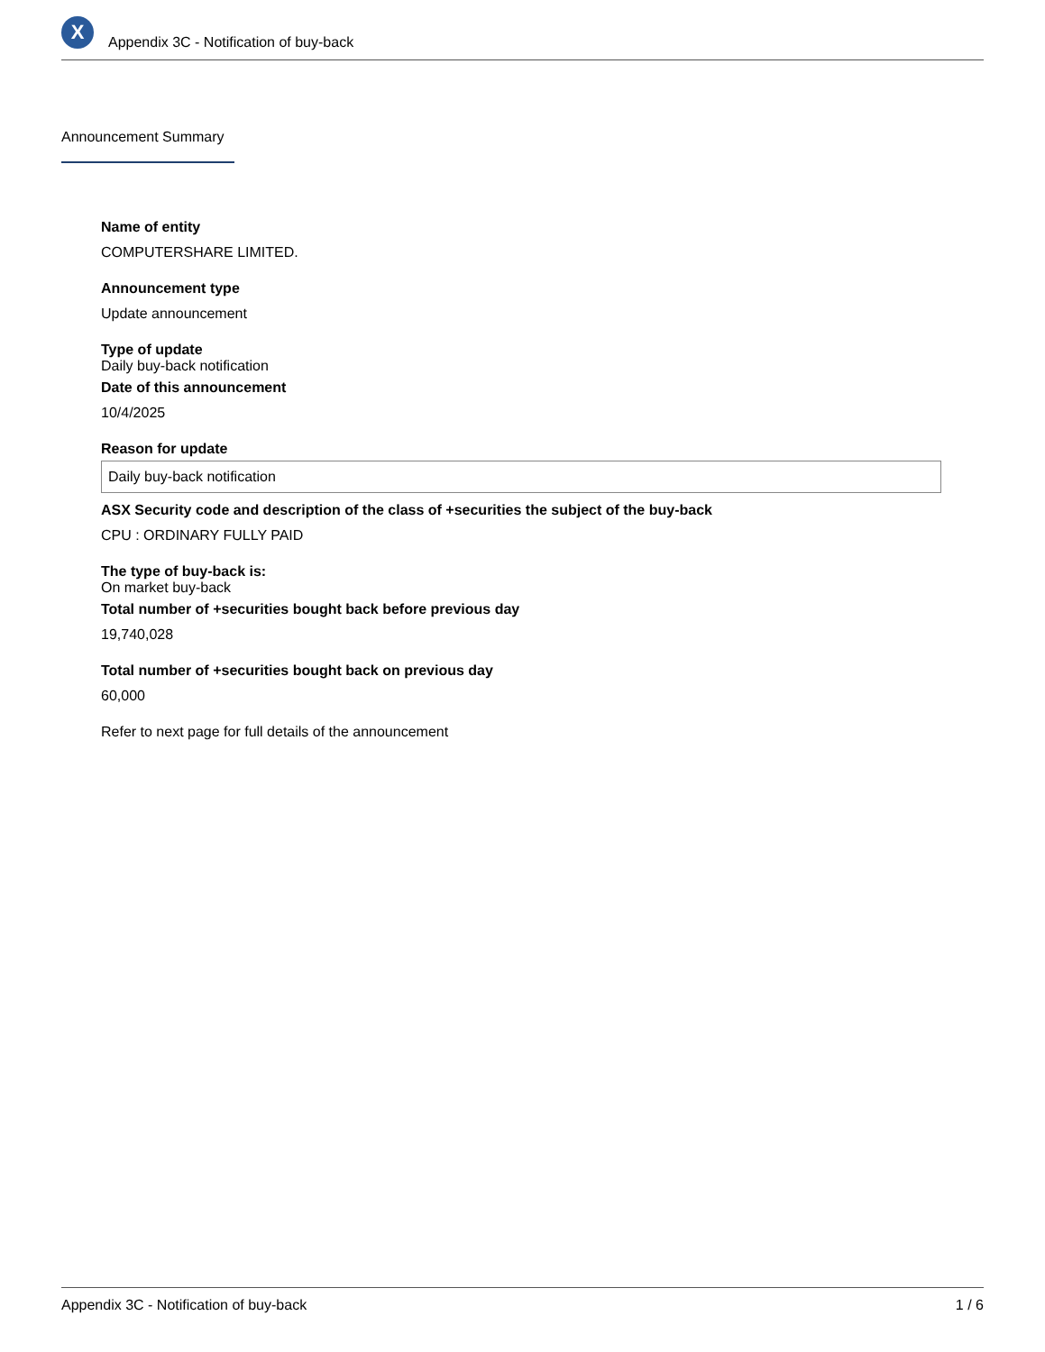X
Appendix 3C - Notification of buy-back
Announcement Summary
Name of entity
COMPUTERSHARE LIMITED.
Announcement type
Update announcement
Type of update
Daily buy-back notification
Date of this announcement
10/4/2025
Reason for update
Daily buy-back notification
ASX Security code and description of the class of +securities the subject of the buy-back
CPU : ORDINARY FULLY PAID
The type of buy-back is:
On market buy-back
Total number of +securities bought back before previous day
19,740,028
Total number of +securities bought back on previous day
60,000
Refer to next page for full details of the announcement
Appendix 3C - Notification of buy-back 1 / 6